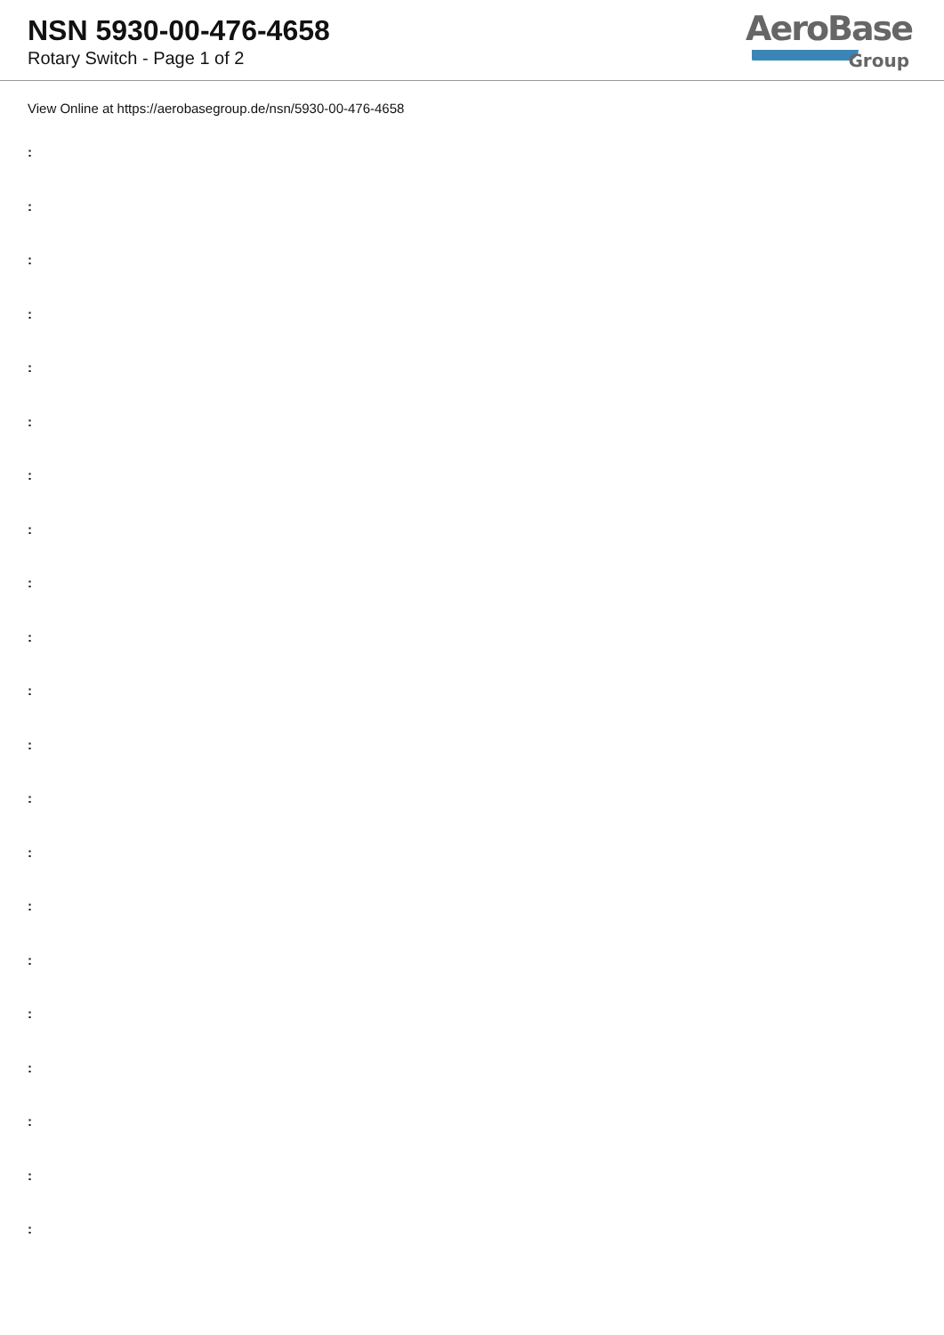NSN 5930-00-476-4658
Rotary Switch - Page 1 of 2
AeroBase
Group
View Online at https://aerobasegroup.de/nsn/5930-00-476-4658
:
:
:
:
:
:
:
:
:
:
:
:
:
:
:
:
:
:
:
:
: